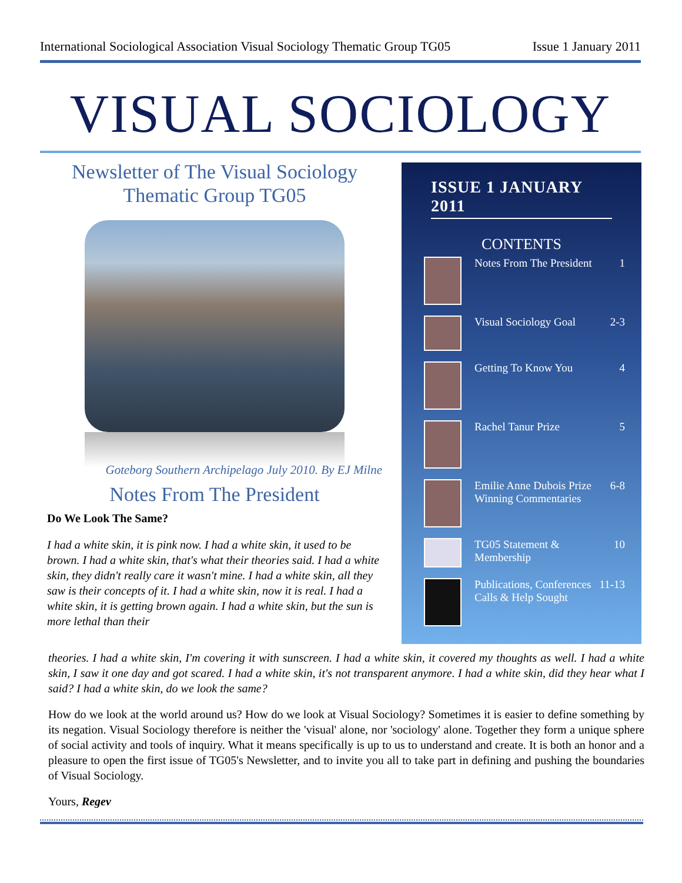International Sociological Association Visual Sociology Thematic Group TG05 Issue 1 January 2011
VISUAL SOCIOLOGY
Newsletter of The Visual Sociology Thematic Group TG05
Goteborg Southern Archipelago July 2010. By EJ Milne
Notes From The President
Do We Look The Same?
I had a white skin, it is pink now. I had a white skin, it used to be brown. I had a white skin, that's what their theories said. I had a white skin, they didn't really care it wasn't mine. I had a white skin, all they saw is their concepts of it. I had a white skin, now it is real. I had a white skin, it is getting brown again. I had a white skin, but the sun is more lethal than their
ISSUE 1 JANUARY 2011
CONTENTS
Notes From The President 1
Visual Sociology Goal 2-3
Getting To Know You 4
Rachel Tanur Prize 5
Emilie Anne Dubois Prize Winning Commentaries 6-8
TG05 Statement & Membership 10
Publications, Conferences Calls & Help Sought 11-13
theories. I had a white skin, I'm covering it with sunscreen. I had a white skin, it covered my thoughts as well. I had a white skin, I saw it one day and got scared. I had a white skin, it's not transparent anymore. I had a white skin, did they hear what I said? I had a white skin, do we look the same?
How do we look at the world around us? How do we look at Visual Sociology? Sometimes it is easier to define something by its negation. Visual Sociology therefore is neither the 'visual' alone, nor 'sociology' alone. Together they form a unique sphere of social activity and tools of inquiry. What it means specifically is up to us to understand and create. It is both an honor and a pleasure to open the first issue of TG05's Newsletter, and to invite you all to take part in defining and pushing the boundaries of Visual Sociology.
Yours, Regev